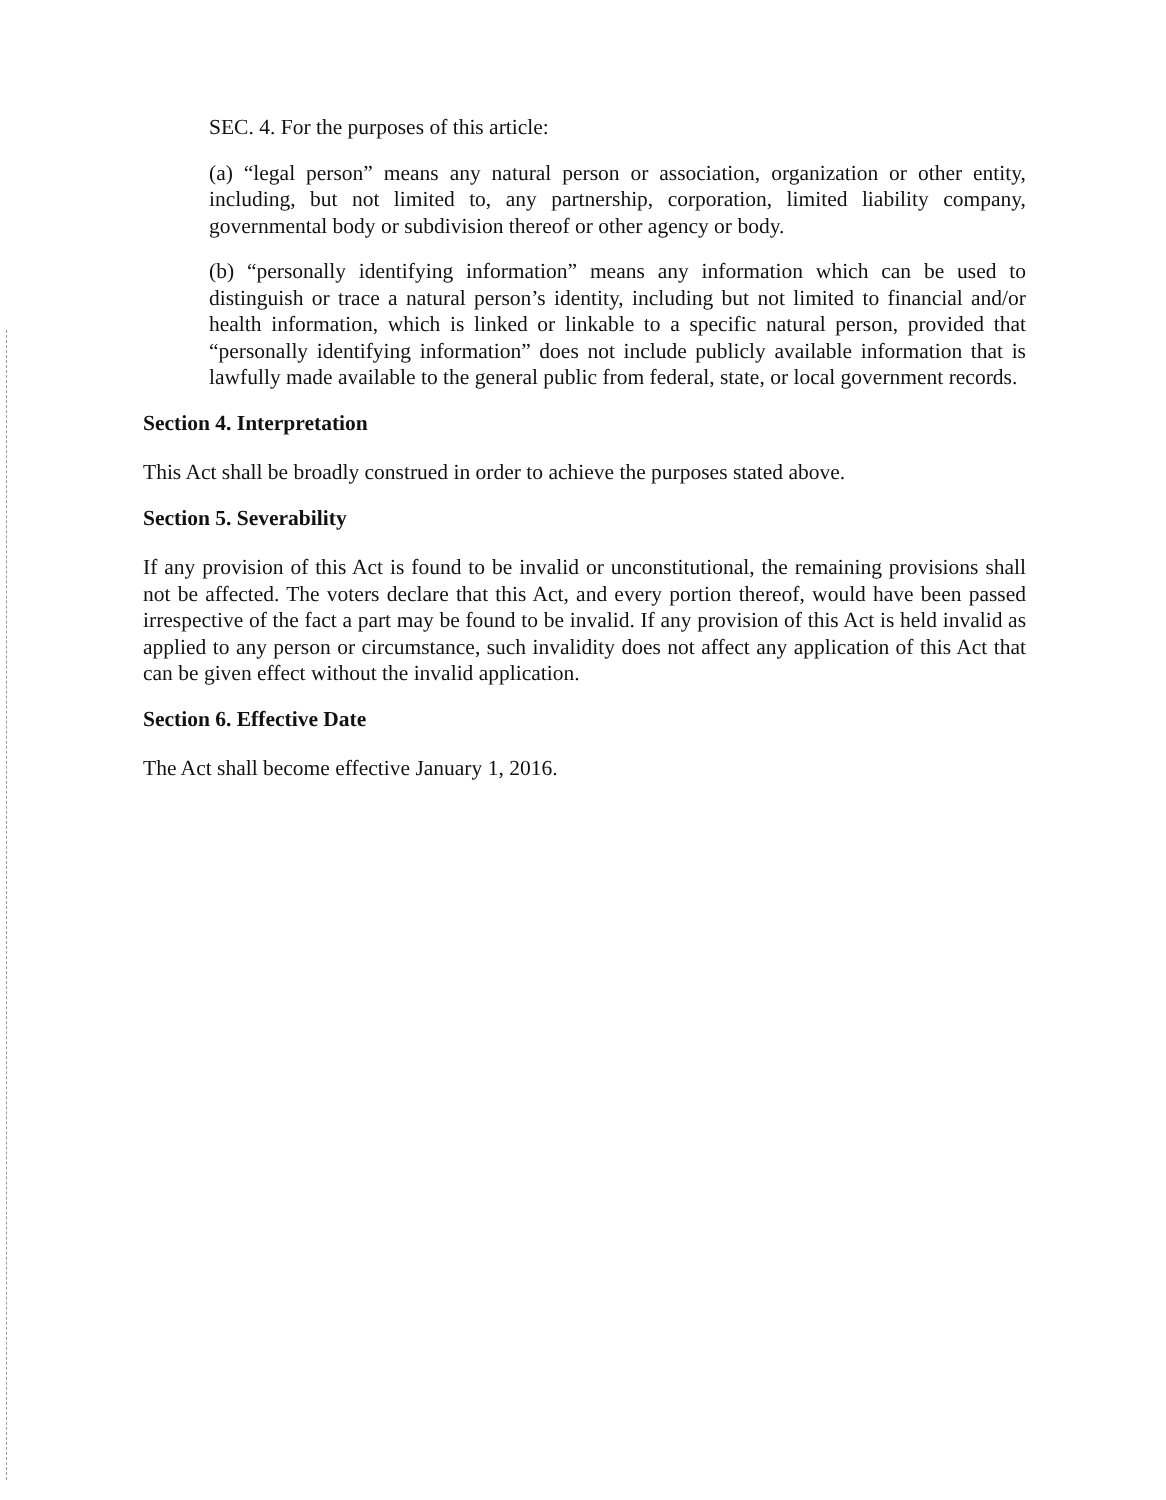SEC. 4. For the purposes of this article:
(a) “legal person” means any natural person or association, organization or other entity, including, but not limited to, any partnership, corporation, limited liability company, governmental body or subdivision thereof or other agency or body.
(b) “personally identifying information” means any information which can be used to distinguish or trace a natural person’s identity, including but not limited to financial and/or health information, which is linked or linkable to a specific natural person, provided that “personally identifying information” does not include publicly available information that is lawfully made available to the general public from federal, state, or local government records.
Section 4. Interpretation
This Act shall be broadly construed in order to achieve the purposes stated above.
Section 5. Severability
If any provision of this Act is found to be invalid or unconstitutional, the remaining provisions shall not be affected. The voters declare that this Act, and every portion thereof, would have been passed irrespective of the fact a part may be found to be invalid. If any provision of this Act is held invalid as applied to any person or circumstance, such invalidity does not affect any application of this Act that can be given effect without the invalid application.
Section 6. Effective Date
The Act shall become effective January 1, 2016.